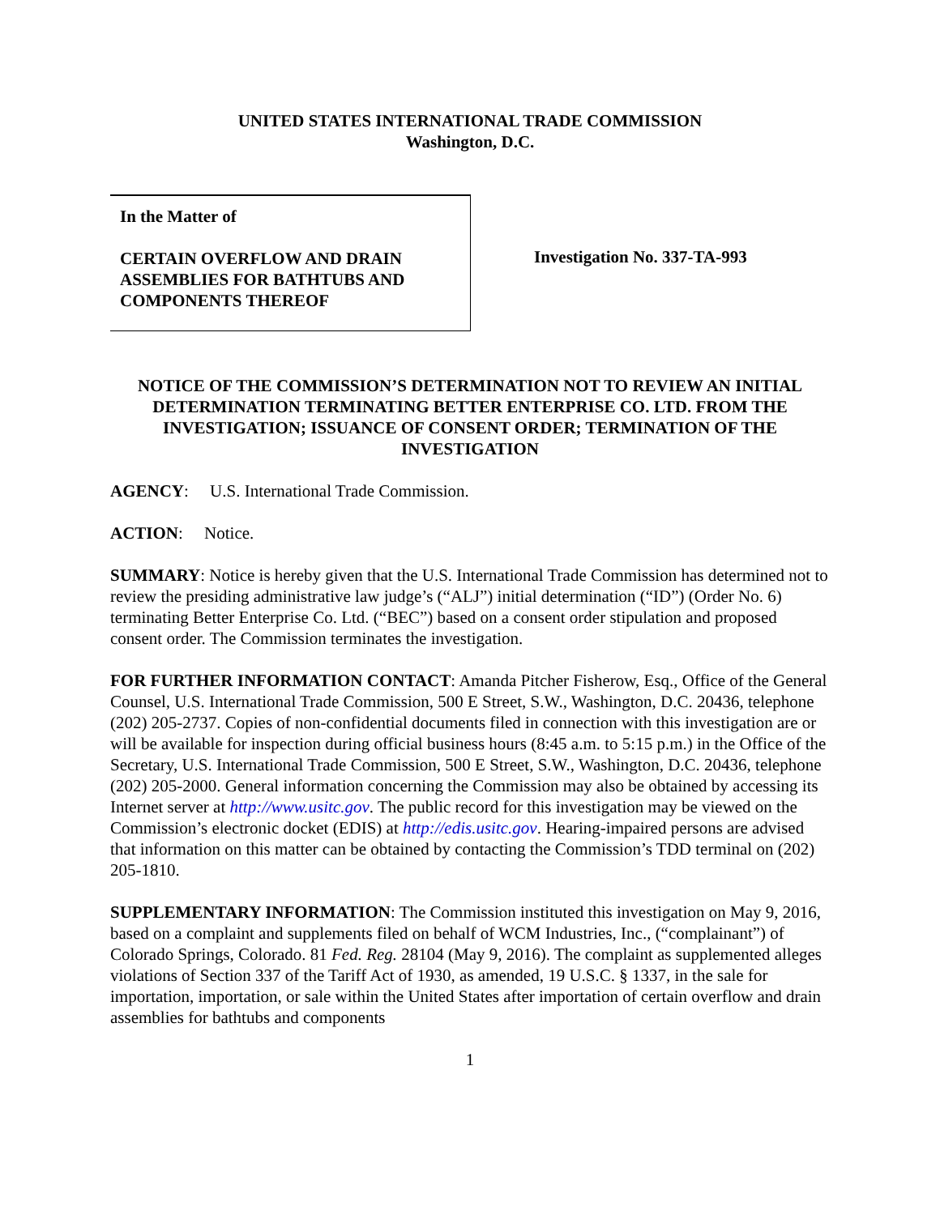UNITED STATES INTERNATIONAL TRADE COMMISSION
Washington, D.C.
In the Matter of
CERTAIN OVERFLOW AND DRAIN ASSEMBLIES FOR BATHTUBS AND COMPONENTS THEREOF
Investigation No. 337-TA-993
NOTICE OF THE COMMISSION’S DETERMINATION NOT TO REVIEW AN INITIAL DETERMINATION TERMINATING BETTER ENTERPRISE CO. LTD. FROM THE INVESTIGATION; ISSUANCE OF CONSENT ORDER; TERMINATION OF THE INVESTIGATION
AGENCY: U.S. International Trade Commission.
ACTION: Notice.
SUMMARY: Notice is hereby given that the U.S. International Trade Commission has determined not to review the presiding administrative law judge’s (“ALJ”) initial determination (“ID”) (Order No. 6) terminating Better Enterprise Co. Ltd. (“BEC”) based on a consent order stipulation and proposed consent order. The Commission terminates the investigation.
FOR FURTHER INFORMATION CONTACT: Amanda Pitcher Fisherow, Esq., Office of the General Counsel, U.S. International Trade Commission, 500 E Street, S.W., Washington, D.C. 20436, telephone (202) 205-2737. Copies of non-confidential documents filed in connection with this investigation are or will be available for inspection during official business hours (8:45 a.m. to 5:15 p.m.) in the Office of the Secretary, U.S. International Trade Commission, 500 E Street, S.W., Washington, D.C. 20436, telephone (202) 205-2000. General information concerning the Commission may also be obtained by accessing its Internet server at http://www.usitc.gov. The public record for this investigation may be viewed on the Commission’s electronic docket (EDIS) at http://edis.usitc.gov. Hearing-impaired persons are advised that information on this matter can be obtained by contacting the Commission’s TDD terminal on (202) 205-1810.
SUPPLEMENTARY INFORMATION: The Commission instituted this investigation on May 9, 2016, based on a complaint and supplements filed on behalf of WCM Industries, Inc., (“complainant”) of Colorado Springs, Colorado. 81 Fed. Reg. 28104 (May 9, 2016). The complaint as supplemented alleges violations of Section 337 of the Tariff Act of 1930, as amended, 19 U.S.C. § 1337, in the sale for importation, importation, or sale within the United States after importation of certain overflow and drain assemblies for bathtubs and components
1